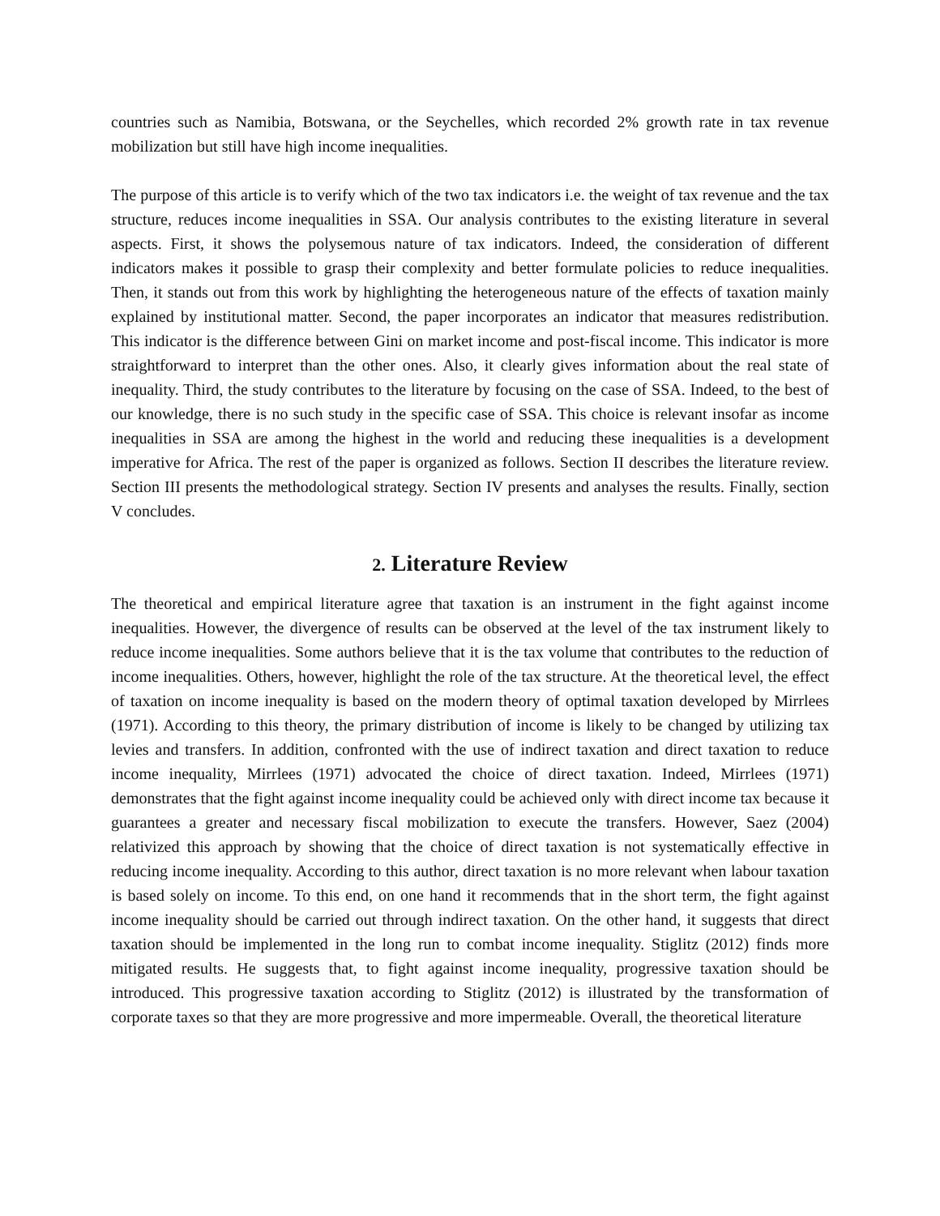countries such as Namibia, Botswana, or the Seychelles, which recorded 2% growth rate in tax revenue mobilization but still have high income inequalities.
The purpose of this article is to verify which of the two tax indicators i.e. the weight of tax revenue and the tax structure, reduces income inequalities in SSA. Our analysis contributes to the existing literature in several aspects. First, it shows the polysemous nature of tax indicators. Indeed, the consideration of different indicators makes it possible to grasp their complexity and better formulate policies to reduce inequalities. Then, it stands out from this work by highlighting the heterogeneous nature of the effects of taxation mainly explained by institutional matter. Second, the paper incorporates an indicator that measures redistribution. This indicator is the difference between Gini on market income and post-fiscal income. This indicator is more straightforward to interpret than the other ones. Also, it clearly gives information about the real state of inequality. Third, the study contributes to the literature by focusing on the case of SSA. Indeed, to the best of our knowledge, there is no such study in the specific case of SSA. This choice is relevant insofar as income inequalities in SSA are among the highest in the world and reducing these inequalities is a development imperative for Africa. The rest of the paper is organized as follows. Section II describes the literature review. Section III presents the methodological strategy. Section IV presents and analyses the results. Finally, section V concludes.
2. Literature Review
The theoretical and empirical literature agree that taxation is an instrument in the fight against income inequalities. However, the divergence of results can be observed at the level of the tax instrument likely to reduce income inequalities. Some authors believe that it is the tax volume that contributes to the reduction of income inequalities. Others, however, highlight the role of the tax structure. At the theoretical level, the effect of taxation on income inequality is based on the modern theory of optimal taxation developed by Mirrlees (1971). According to this theory, the primary distribution of income is likely to be changed by utilizing tax levies and transfers. In addition, confronted with the use of indirect taxation and direct taxation to reduce income inequality, Mirrlees (1971) advocated the choice of direct taxation. Indeed, Mirrlees (1971) demonstrates that the fight against income inequality could be achieved only with direct income tax because it guarantees a greater and necessary fiscal mobilization to execute the transfers. However, Saez (2004) relativized this approach by showing that the choice of direct taxation is not systematically effective in reducing income inequality. According to this author, direct taxation is no more relevant when labour taxation is based solely on income. To this end, on one hand it recommends that in the short term, the fight against income inequality should be carried out through indirect taxation. On the other hand, it suggests that direct taxation should be implemented in the long run to combat income inequality. Stiglitz (2012) finds more mitigated results. He suggests that, to fight against income inequality, progressive taxation should be introduced. This progressive taxation according to Stiglitz (2012) is illustrated by the transformation of corporate taxes so that they are more progressive and more impermeable. Overall, the theoretical literature